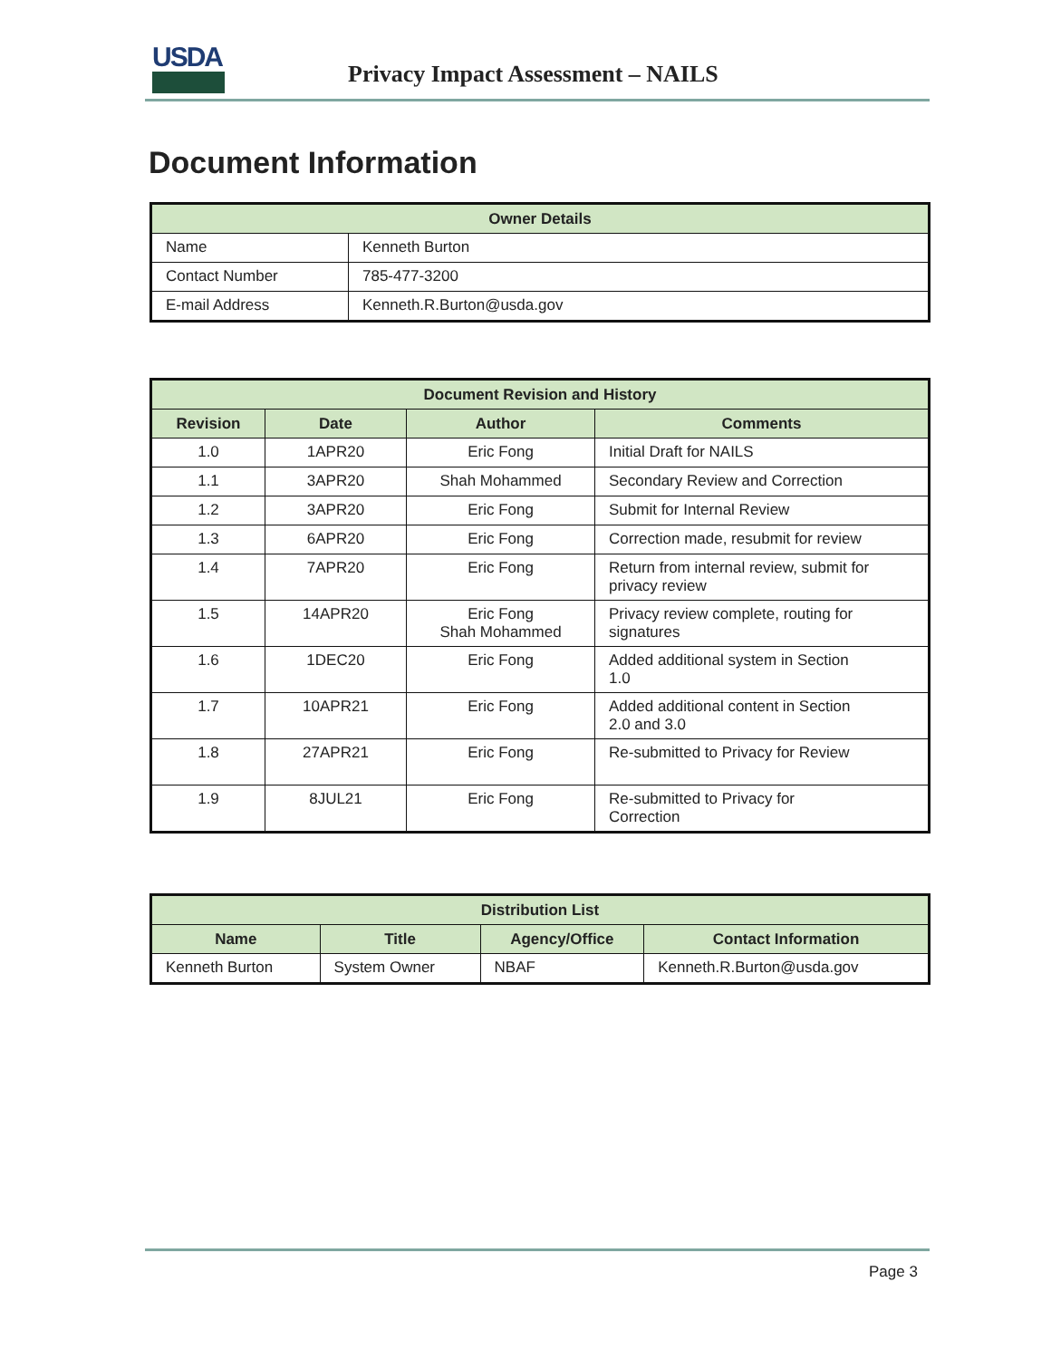USDA
Privacy Impact Assessment – NAILS
Document Information
| Owner Details | |
| --- | --- |
| Name | Kenneth Burton |
| Contact Number | 785-477-3200 |
| E-mail Address | Kenneth.R.Burton@usda.gov |
| Document Revision and History | | | |
| --- | --- | --- | --- |
| Revision | Date | Author | Comments |
| 1.0 | 1APR20 | Eric Fong | Initial Draft for NAILS |
| 1.1 | 3APR20 | Shah Mohammed | Secondary Review and Correction |
| 1.2 | 3APR20 | Eric Fong | Submit for Internal Review |
| 1.3 | 6APR20 | Eric Fong | Correction made, resubmit for review |
| 1.4 | 7APR20 | Eric Fong | Return from internal review, submit for privacy review |
| 1.5 | 14APR20 | Eric Fong Shah Mohammed | Privacy review complete, routing for signatures |
| 1.6 | 1DEC20 | Eric Fong | Added additional system in Section 1.0 |
| 1.7 | 10APR21 | Eric Fong | Added additional content in Section 2.0 and 3.0 |
| 1.8 | 27APR21 | Eric Fong | Re-submitted to Privacy for Review |
| 1.9 | 8JUL21 | Eric Fong | Re-submitted to Privacy for Correction |
| Distribution List | | | |
| --- | --- | --- | --- |
| Name | Title | Agency/Office | Contact Information |
| Kenneth Burton | System Owner | NBAF | Kenneth.R.Burton@usda.gov |
Page 3